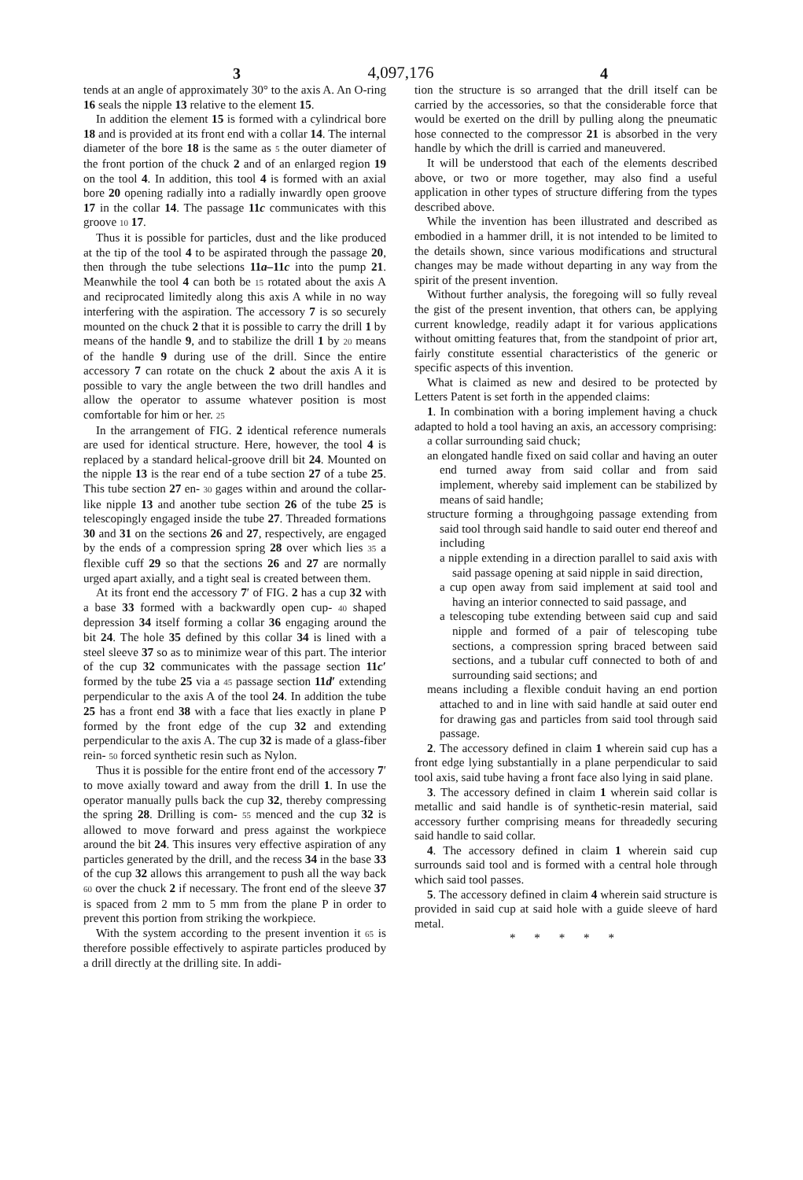3 4,097,176 4
tends at an angle of approximately 30° to the axis A. An O-ring 16 seals the nipple 13 relative to the element 15.
In addition the element 15 is formed with a cylindrical bore 18 and is provided at its front end with a collar 14. The internal diameter of the bore 18 is the same as 5 the outer diameter of the front portion of the chuck 2 and of an enlarged region 19 on the tool 4. In addition, this tool 4 is formed with an axial bore 20 opening radially into a radially inwardly open groove 17 in the collar 14. The passage 11c communicates with this groove 10 17.
Thus it is possible for particles, dust and the like produced at the tip of the tool 4 to be aspirated through the passage 20, then through the tube selections 11a–11c into the pump 21. Meanwhile the tool 4 can both be 15 rotated about the axis A and reciprocated limitedly along this axis A while in no way interfering with the aspiration. The accessory 7 is so securely mounted on the chuck 2 that it is possible to carry the drill 1 by means of the handle 9, and to stabilize the drill 1 by 20 means of the handle 9 during use of the drill. Since the entire accessory 7 can rotate on the chuck 2 about the axis A it is possible to vary the angle between the two drill handles and allow the operator to assume whatever position is most comfortable for him or her. 25
In the arrangement of FIG. 2 identical reference numerals are used for identical structure. Here, however, the tool 4 is replaced by a standard helical-groove drill bit 24. Mounted on the nipple 13 is the rear end of a tube section 27 of a tube 25. This tube section 27 en- 30 gages within and around the collar-like nipple 13 and another tube section 26 of the tube 25 is telescopingly engaged inside the tube 27. Threaded formations 30 and 31 on the sections 26 and 27, respectively, are engaged by the ends of a compression spring 28 over which lies 35 a flexible cuff 29 so that the sections 26 and 27 are normally urged apart axially, and a tight seal is created between them.
At its front end the accessory 7′ of FIG. 2 has a cup 32 with a base 33 formed with a backwardly open cup- 40 shaped depression 34 itself forming a collar 36 engaging around the bit 24. The hole 35 defined by this collar 34 is lined with a steel sleeve 37 so as to minimize wear of this part. The interior of the cup 32 communicates with the passage section 11c′ formed by the tube 25 via a 45 passage section 11d′ extending perpendicular to the axis A of the tool 24. In addition the tube 25 has a front end 38 with a face that lies exactly in plane P formed by the front edge of the cup 32 and extending perpendicular to the axis A. The cup 32 is made of a glass-fiber rein- 50 forced synthetic resin such as Nylon.
Thus it is possible for the entire front end of the accessory 7′ to move axially toward and away from the drill 1. In use the operator manually pulls back the cup 32, thereby compressing the spring 28. Drilling is com- 55 menced and the cup 32 is allowed to move forward and press against the workpiece around the bit 24. This insures very effective aspiration of any particles generated by the drill, and the recess 34 in the base 33 of the cup 32 allows this arrangement to push all the way back 60 over the chuck 2 if necessary. The front end of the sleeve 37 is spaced from 2 mm to 5 mm from the plane P in order to prevent this portion from striking the workpiece.
With the system according to the present invention it 65 is therefore possible effectively to aspirate particles produced by a drill directly at the drilling site. In addi-
tion the structure is so arranged that the drill itself can be carried by the accessories, so that the considerable force that would be exerted on the drill by pulling along the pneumatic hose connected to the compressor 21 is absorbed in the very handle by which the drill is carried and maneuvered.
It will be understood that each of the elements described above, or two or more together, may also find a useful application in other types of structure differing from the types described above.
While the invention has been illustrated and described as embodied in a hammer drill, it is not intended to be limited to the details shown, since various modifications and structural changes may be made without departing in any way from the spirit of the present invention.
Without further analysis, the foregoing will so fully reveal the gist of the present invention, that others can, be applying current knowledge, readily adapt it for various applications without omitting features that, from the standpoint of prior art, fairly constitute essential characteristics of the generic or specific aspects of this invention.
What is claimed as new and desired to be protected by Letters Patent is set forth in the appended claims:
1. In combination with a boring implement having a chuck adapted to hold a tool having an axis, an accessory comprising:
a collar surrounding said chuck;
an elongated handle fixed on said collar and having an outer end turned away from said collar and from said implement, whereby said implement can be stabilized by means of said handle;
structure forming a throughgoing passage extending from said tool through said handle to said outer end thereof and including
a nipple extending in a direction parallel to said axis with said passage opening at said nipple in said direction,
a cup open away from said implement at said tool and having an interior connected to said passage, and
a telescoping tube extending between said cup and said nipple and formed of a pair of telescoping tube sections, a compression spring braced between said sections, and a tubular cuff connected to both of and surrounding said sections; and
means including a flexible conduit having an end portion attached to and in line with said handle at said outer end for drawing gas and particles from said tool through said passage.
2. The accessory defined in claim 1 wherein said cup has a front edge lying substantially in a plane perpendicular to said tool axis, said tube having a front face also lying in said plane.
3. The accessory defined in claim 1 wherein said collar is metallic and said handle is of synthetic-resin material, said accessory further comprising means for threadedly securing said handle to said collar.
4. The accessory defined in claim 1 wherein said cup surrounds said tool and is formed with a central hole through which said tool passes.
5. The accessory defined in claim 4 wherein said structure is provided in said cup at said hole with a guide sleeve of hard metal.
* * * * *